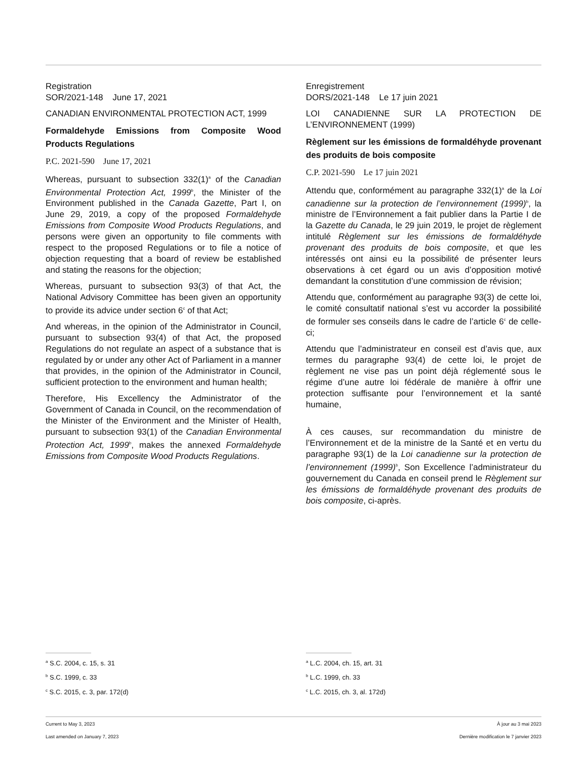Registration
SOR/2021-148 June 17, 2021
CANADIAN ENVIRONMENTAL PROTECTION ACT, 1999
Formaldehyde Emissions from Composite Wood Products Regulations
P.C. 2021-590 June 17, 2021
Whereas, pursuant to subsection 332(1)<sup>a</sup> of the Canadian Environmental Protection Act, 1999<sup>b</sup>, the Minister of the Environment published in the Canada Gazette, Part I, on June 29, 2019, a copy of the proposed Formaldehyde Emissions from Composite Wood Products Regulations, and persons were given an opportunity to file comments with respect to the proposed Regulations or to file a notice of objection requesting that a board of review be established and stating the reasons for the objection;
Whereas, pursuant to subsection 93(3) of that Act, the National Advisory Committee has been given an opportunity to provide its advice under section 6<sup>c</sup> of that Act;
And whereas, in the opinion of the Administrator in Council, pursuant to subsection 93(4) of that Act, the proposed Regulations do not regulate an aspect of a substance that is regulated by or under any other Act of Parliament in a manner that provides, in the opinion of the Administrator in Council, sufficient protection to the environment and human health;
Therefore, His Excellency the Administrator of the Government of Canada in Council, on the recommendation of the Minister of the Environment and the Minister of Health, pursuant to subsection 93(1) of the Canadian Environmental Protection Act, 1999<sup>b</sup>, makes the annexed Formaldehyde Emissions from Composite Wood Products Regulations.
Enregistrement
DORS/2021-148 Le 17 juin 2021
LOI CANADIENNE SUR LA PROTECTION DE L’ENVIRONNEMENT (1999)
Règlement sur les émissions de formaldéhyde provenant des produits de bois composite
C.P. 2021-590 Le 17 juin 2021
Attendu que, conformément au paragraphe 332(1)<sup>a</sup> de la Loi canadienne sur la protection de l’environnement (1999)<sup>b</sup>, la ministre de l’Environnement a fait publier dans la Partie I de la Gazette du Canada, le 29 juin 2019, le projet de règlement intitulé Règlement sur les émissions de formaldéhyde provenant des produits de bois composite, et que les intéressés ont ainsi eu la possibilité de présenter leurs observations à cet égard ou un avis d’opposition motivé demandant la constitution d’une commission de révision;
Attendu que, conformément au paragraphe 93(3) de cette loi, le comité consultatif national s’est vu accorder la possibilité de formuler ses conseils dans le cadre de l’article 6<sup>c</sup> de celle-ci;
Attendu que l’administrateur en conseil est d’avis que, aux termes du paragraphe 93(4) de cette loi, le projet de règlement ne vise pas un point déjà réglementé sous le régime d’une autre loi fédérale de manière à offrir une protection suffisante pour l’environnement et la santé humaine,
À ces causes, sur recommandation du ministre de l’Environnement et de la ministre de la Santé et en vertu du paragraphe 93(1) de la Loi canadienne sur la protection de l’environnement (1999)<sup>b</sup>, Son Excellence l’administrateur du gouvernement du Canada en conseil prend le Règlement sur les émissions de formaldéhyde provenant des produits de bois composite, ci-après.
<sup>a</sup> S.C. 2004, c. 15, s. 31
<sup>b</sup> S.C. 1999, c. 33
<sup>c</sup> S.C. 2015, c. 3, par. 172(d)
<sup>a</sup> L.C. 2004, ch. 15, art. 31
<sup>b</sup> L.C. 1999, ch. 33
<sup>c</sup> L.C. 2015, ch. 3, al. 172d)
Current to May 3, 2023
Last amended on January 7, 2023
À jour au 3 mai 2023
Dernière modification le 7 janvier 2023